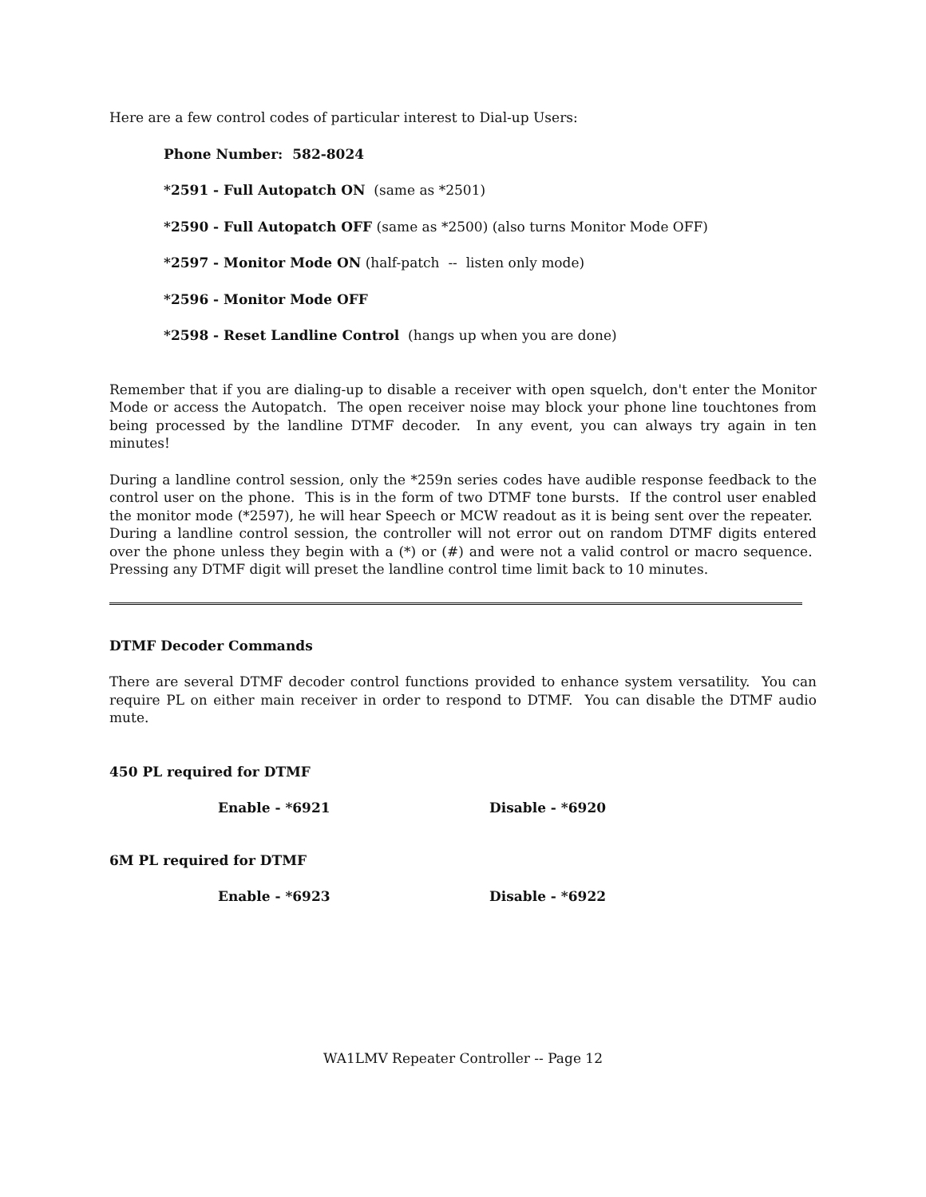Here are a few control codes of particular interest to Dial-up Users:
Phone Number: 582-8024
*2591 - Full Autopatch ON (same as *2501)
*2590 - Full Autopatch OFF (same as *2500) (also turns Monitor Mode OFF)
*2597 - Monitor Mode ON (half-patch -- listen only mode)
*2596 - Monitor Mode OFF
*2598 - Reset Landline Control (hangs up when you are done)
Remember that if you are dialing-up to disable a receiver with open squelch, don't enter the Monitor Mode or access the Autopatch. The open receiver noise may block your phone line touchtones from being processed by the landline DTMF decoder. In any event, you can always try again in ten minutes!
During a landline control session, only the *259n series codes have audible response feedback to the control user on the phone. This is in the form of two DTMF tone bursts. If the control user enabled the monitor mode (*2597), he will hear Speech or MCW readout as it is being sent over the repeater. During a landline control session, the controller will not error out on random DTMF digits entered over the phone unless they begin with a (*) or (#) and were not a valid control or macro sequence. Pressing any DTMF digit will preset the landline control time limit back to 10 minutes.
DTMF Decoder Commands
There are several DTMF decoder control functions provided to enhance system versatility. You can require PL on either main receiver in order to respond to DTMF. You can disable the DTMF audio mute.
450 PL required for DTMF
Enable - *6921 Disable - *6920
6M PL required for DTMF
Enable - *6923 Disable - *6922
WA1LMV Repeater Controller -- Page 12